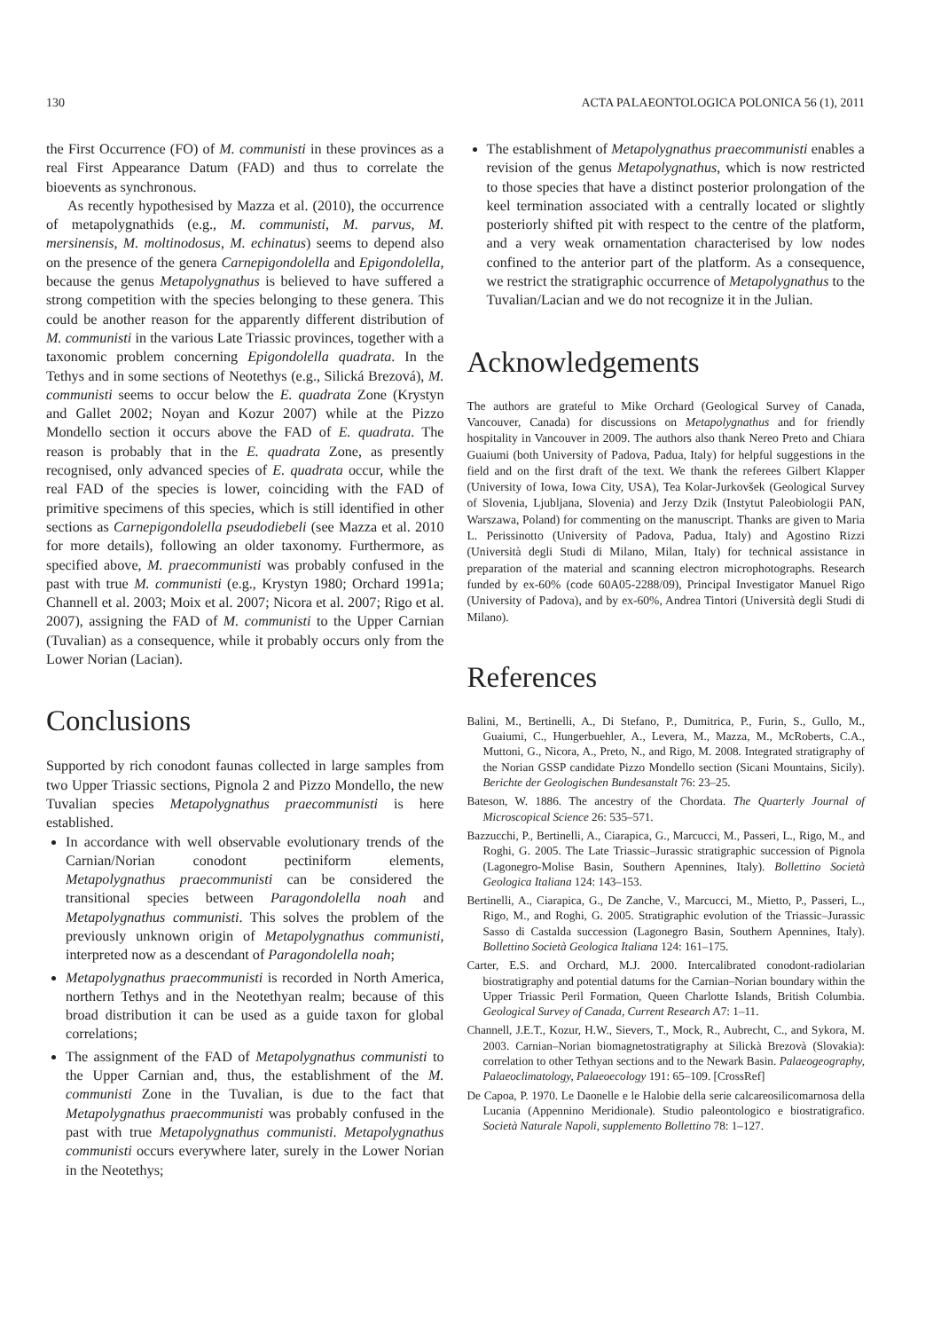130 ACTA PALAEONTOLOGICA POLONICA 56 (1), 2011
the First Occurrence (FO) of M. communisti in these provinces as a real First Appearance Datum (FAD) and thus to correlate the bioevents as synchronous.
As recently hypothesised by Mazza et al. (2010), the occurrence of metapolygnathids (e.g., M. communisti, M. parvus, M. mersinensis, M. moltinodosus, M. echinatus) seems to depend also on the presence of the genera Carnepigondolella and Epigondolella, because the genus Metapolygnathus is believed to have suffered a strong competition with the species belonging to these genera. This could be another reason for the apparently different distribution of M. communisti in the various Late Triassic provinces, together with a taxonomic problem concerning Epigondolella quadrata. In the Tethys and in some sections of Neotethys (e.g., Silická Brezová), M. communisti seems to occur below the E. quadrata Zone (Krystyn and Gallet 2002; Noyan and Kozur 2007) while at the Pizzo Mondello section it occurs above the FAD of E. quadrata. The reason is probably that in the E. quadrata Zone, as presently recognised, only advanced species of E. quadrata occur, while the real FAD of the species is lower, coinciding with the FAD of primitive specimens of this species, which is still identified in other sections as Carnepigondolella pseudodiebeli (see Mazza et al. 2010 for more details), following an older taxonomy. Furthermore, as specified above, M. praecommunisti was probably confused in the past with true M. communisti (e.g., Krystyn 1980; Orchard 1991a; Channell et al. 2003; Moix et al. 2007; Nicora et al. 2007; Rigo et al. 2007), assigning the FAD of M. communisti to the Upper Carnian (Tuvalian) as a consequence, while it probably occurs only from the Lower Norian (Lacian).
Conclusions
Supported by rich conodont faunas collected in large samples from two Upper Triassic sections, Pignola 2 and Pizzo Mondello, the new Tuvalian species Metapolygnathus praecommunisti is here established.
In accordance with well observable evolutionary trends of the Carnian/Norian conodont pectiniform elements, Metapolygnathus praecommunisti can be considered the transitional species between Paragondolella noah and Metapolygnathus communisti. This solves the problem of the previously unknown origin of Metapolygnathus communisti, interpreted now as a descendant of Paragondolella noah;
Metapolygnathus praecommunisti is recorded in North America, northern Tethys and in the Neotethyan realm; because of this broad distribution it can be used as a guide taxon for global correlations;
The assignment of the FAD of Metapolygnathus communisti to the Upper Carnian and, thus, the establishment of the M. communisti Zone in the Tuvalian, is due to the fact that Metapolygnathus praecommunisti was probably confused in the past with true Metapolygnathus communisti. Metapolygnathus communisti occurs everywhere later, surely in the Lower Norian in the Neotethys;
The establishment of Metapolygnathus praecommunisti enables a revision of the genus Metapolygnathus, which is now restricted to those species that have a distinct posterior prolongation of the keel termination associated with a centrally located or slightly posteriorly shifted pit with respect to the centre of the platform, and a very weak ornamentation characterised by low nodes confined to the anterior part of the platform. As a consequence, we restrict the stratigraphic occurrence of Metapolygnathus to the Tuvalian/Lacian and we do not recognize it in the Julian.
Acknowledgements
The authors are grateful to Mike Orchard (Geological Survey of Canada, Vancouver, Canada) for discussions on Metapolygnathus and for friendly hospitality in Vancouver in 2009. The authors also thank Nereo Preto and Chiara Guaiumi (both University of Padova, Padua, Italy) for helpful suggestions in the field and on the first draft of the text. We thank the referees Gilbert Klapper (University of Iowa, Iowa City, USA), Tea Kolar-Jurkovšek (Geological Survey of Slovenia, Ljubljana, Slovenia) and Jerzy Dzik (Instytut Paleobiologii PAN, Warszawa, Poland) for commenting on the manuscript. Thanks are given to Maria L. Perissinotto (University of Padova, Padua, Italy) and Agostino Rizzi (Università degli Studi di Milano, Milan, Italy) for technical assistance in preparation of the material and scanning electron microphotographs. Research funded by ex-60% (code 60A05-2288/09), Principal Investigator Manuel Rigo (University of Padova), and by ex-60%, Andrea Tintori (Università degli Studi di Milano).
References
Balini, M., Bertinelli, A., Di Stefano, P., Dumitrica, P., Furin, S., Gullo, M., Guaiumi, C., Hungerbuehler, A., Levera, M., Mazza, M., McRoberts, C.A., Muttoni, G., Nicora, A., Preto, N., and Rigo, M. 2008. Integrated stratigraphy of the Norian GSSP candidate Pizzo Mondello section (Sicani Mountains, Sicily). Berichte der Geologischen Bundesanstalt 76: 23–25.
Bateson, W. 1886. The ancestry of the Chordata. The Quarterly Journal of Microscopical Science 26: 535–571.
Bazzucchi, P., Bertinelli, A., Ciarapica, G., Marcucci, M., Passeri, L., Rigo, M., and Roghi, G. 2005. The Late Triassic–Jurassic stratigraphic succession of Pignola (Lagonegro-Molise Basin, Southern Apennines, Italy). Bollettino Società Geologica Italiana 124: 143–153.
Bertinelli, A., Ciarapica, G., De Zanche, V., Marcucci, M., Mietto, P., Passeri, L., Rigo, M., and Roghi, G. 2005. Stratigraphic evolution of the Triassic–Jurassic Sasso di Castalda succession (Lagonegro Basin, Southern Apennines, Italy). Bollettino Società Geologica Italiana 124: 161–175.
Carter, E.S. and Orchard, M.J. 2000. Intercalibrated conodont-radiolarian biostratigraphy and potential datums for the Carnian–Norian boundary within the Upper Triassic Peril Formation, Queen Charlotte Islands, British Columbia. Geological Survey of Canada, Current Research A7: 1–11.
Channell, J.E.T., Kozur, H.W., Sievers, T., Mock, R., Aubrecht, C., and Sykora, M. 2003. Carnian–Norian biomagnetostratigraphy at Silickà Brezovà (Slovakia): correlation to other Tethyan sections and to the Newark Basin. Palaeogeography, Palaeoclimatology, Palaeoecology 191: 65–109. [CrossRef]
De Capoa, P. 1970. Le Daonelle e le Halobie della serie calcareosilicomarnosa della Lucania (Appennino Meridionale). Studio paleontologico e biostratigrafico. Società Naturale Napoli, supplemento Bollettino 78: 1–127.